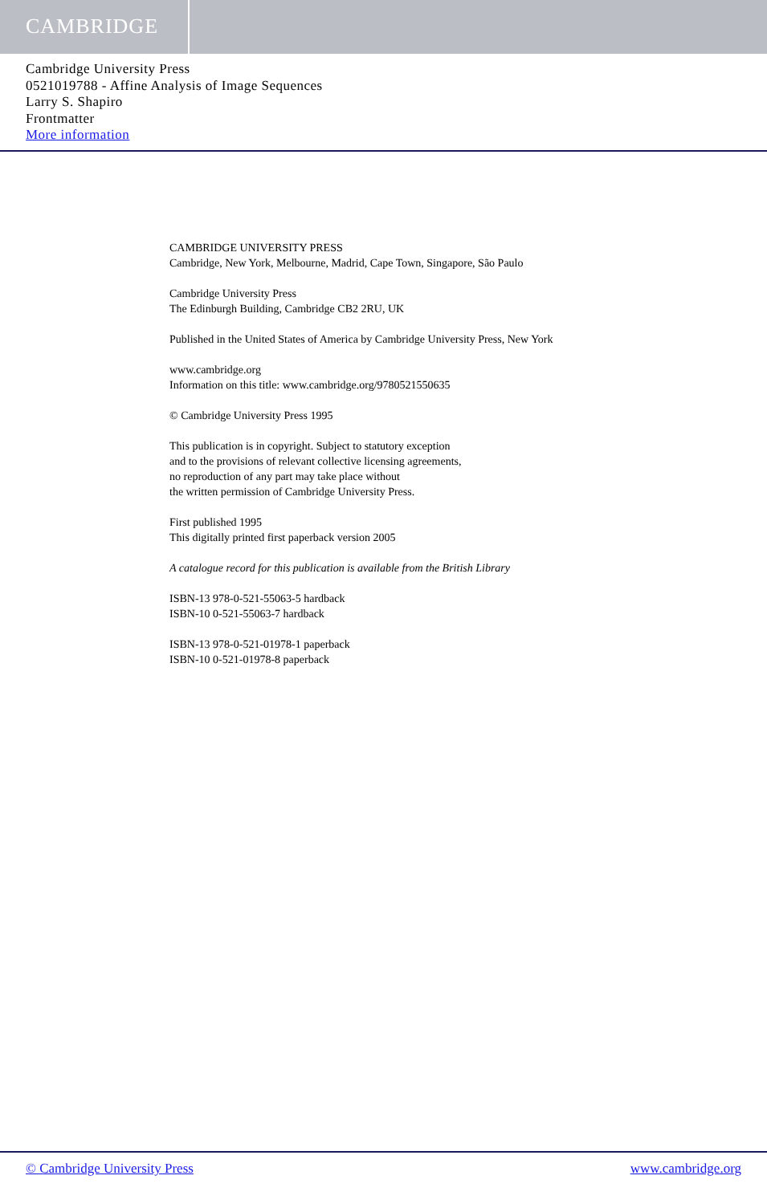CAMBRIDGE
Cambridge University Press
0521019788 - Affine Analysis of Image Sequences
Larry S. Shapiro
Frontmatter
More information
CAMBRIDGE UNIVERSITY PRESS
Cambridge, New York, Melbourne, Madrid, Cape Town, Singapore, São Paulo
Cambridge University Press
The Edinburgh Building, Cambridge CB2 2RU, UK
Published in the United States of America by Cambridge University Press, New York
www.cambridge.org
Information on this title: www.cambridge.org/9780521550635
© Cambridge University Press 1995
This publication is in copyright. Subject to statutory exception
and to the provisions of relevant collective licensing agreements,
no reproduction of any part may take place without
the written permission of Cambridge University Press.
First published 1995
This digitally printed first paperback version 2005
A catalogue record for this publication is available from the British Library
ISBN-13 978-0-521-55063-5 hardback
ISBN-10 0-521-55063-7 hardback
ISBN-13 978-0-521-01978-1 paperback
ISBN-10 0-521-01978-8 paperback
© Cambridge University Press www.cambridge.org